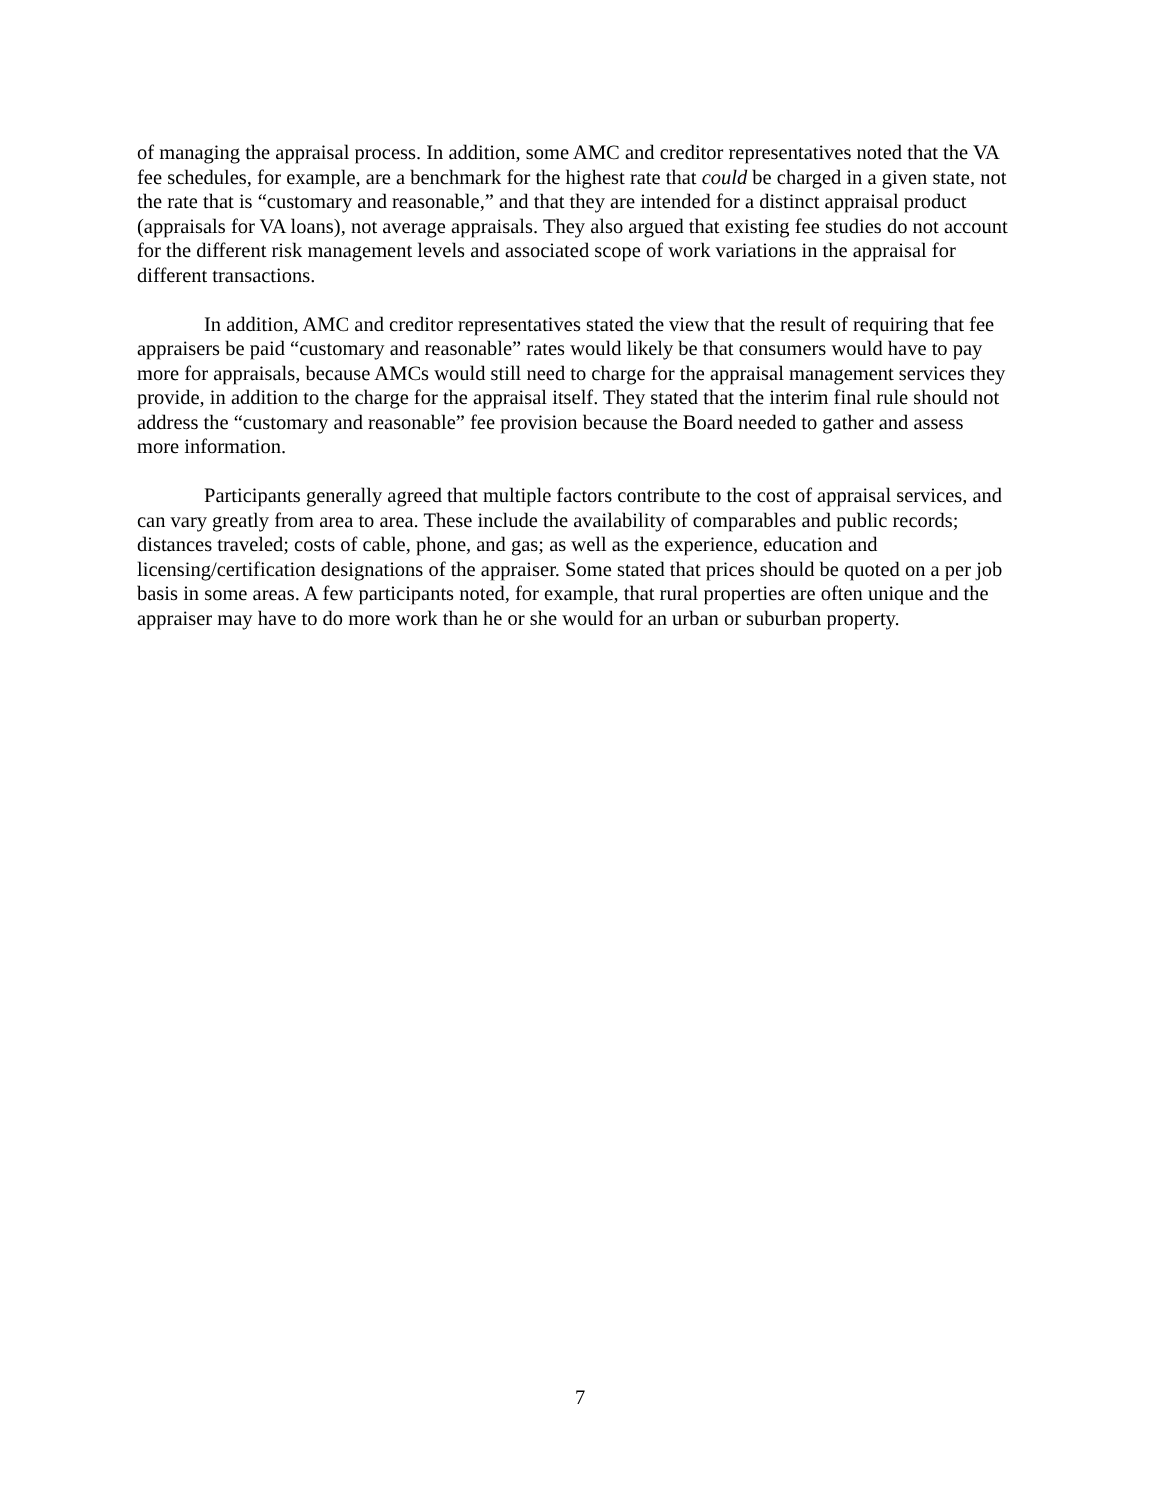of managing the appraisal process. In addition, some AMC and creditor representatives noted that the VA fee schedules, for example, are a benchmark for the highest rate that could be charged in a given state, not the rate that is “customary and reasonable,” and that they are intended for a distinct appraisal product (appraisals for VA loans), not average appraisals. They also argued that existing fee studies do not account for the different risk management levels and associated scope of work variations in the appraisal for different transactions.
In addition, AMC and creditor representatives stated the view that the result of requiring that fee appraisers be paid “customary and reasonable” rates would likely be that consumers would have to pay more for appraisals, because AMCs would still need to charge for the appraisal management services they provide, in addition to the charge for the appraisal itself. They stated that the interim final rule should not address the “customary and reasonable” fee provision because the Board needed to gather and assess more information.
Participants generally agreed that multiple factors contribute to the cost of appraisal services, and can vary greatly from area to area. These include the availability of comparables and public records; distances traveled; costs of cable, phone, and gas; as well as the experience, education and licensing/certification designations of the appraiser. Some stated that prices should be quoted on a per job basis in some areas. A few participants noted, for example, that rural properties are often unique and the appraiser may have to do more work than he or she would for an urban or suburban property.
7